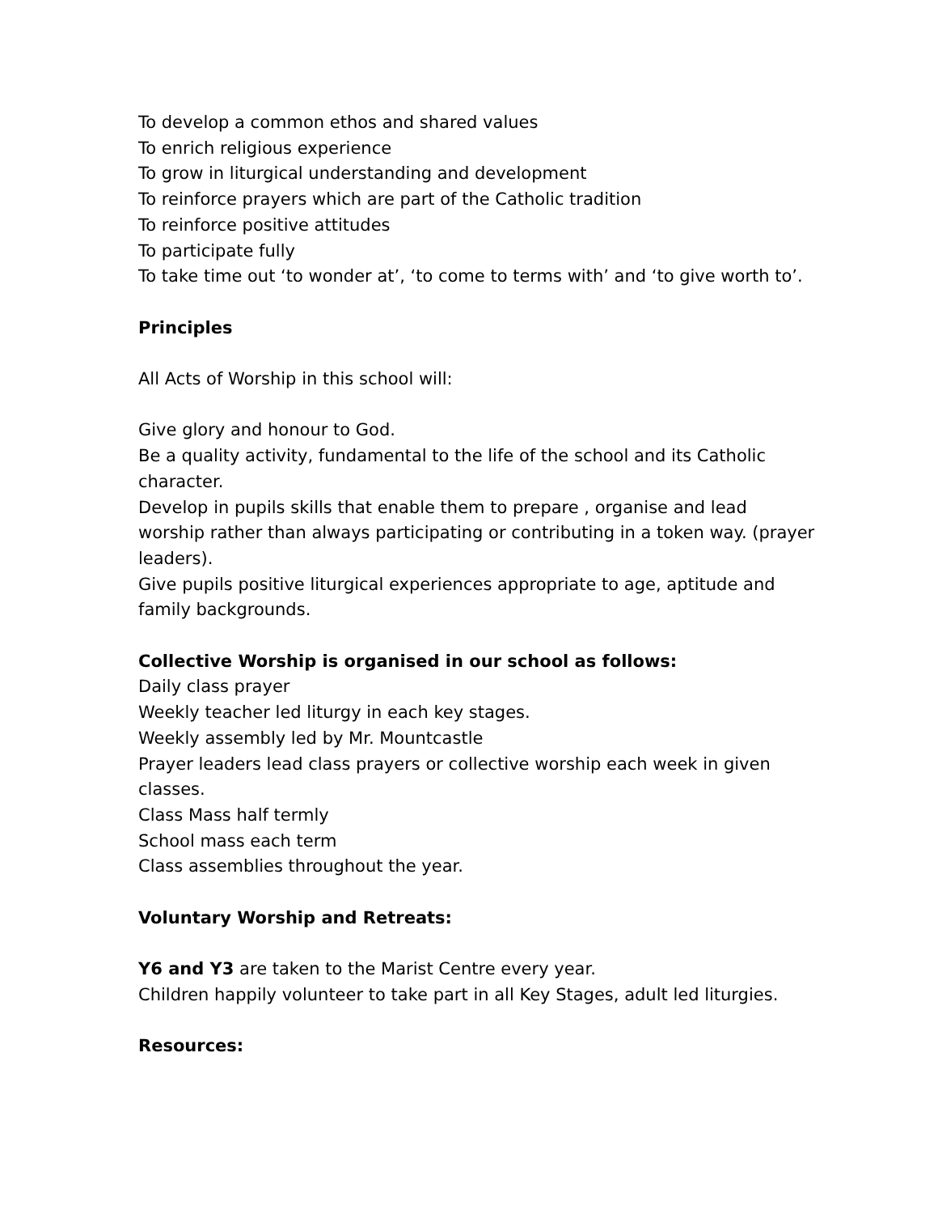To develop a common ethos and shared values
To enrich religious experience
To grow in liturgical understanding and development
To reinforce prayers which are part of the Catholic tradition
To reinforce positive attitudes
To participate fully
To take time out ‘to wonder at’, ‘to come to terms with’ and ‘to give worth to’.
Principles
All Acts of Worship in this school will:
Give glory and honour to God.
Be a quality activity, fundamental to the life of the school and its Catholic character.
Develop in pupils skills that enable them to prepare , organise and lead worship rather than always participating or contributing in a token way. (prayer leaders).
Give pupils positive liturgical experiences appropriate to age, aptitude and family backgrounds.
Collective Worship is organised in our school as follows:
Daily class prayer
Weekly teacher led liturgy in each key stages.
Weekly assembly led by Mr. Mountcastle
Prayer leaders lead class prayers or collective worship each week in given classes.
Class Mass half termly
School mass each term
Class assemblies throughout the year.
Voluntary Worship and Retreats:
Y6 and Y3 are taken to the Marist Centre every year.
Children happily volunteer to take part in all Key Stages, adult led liturgies.
Resources: